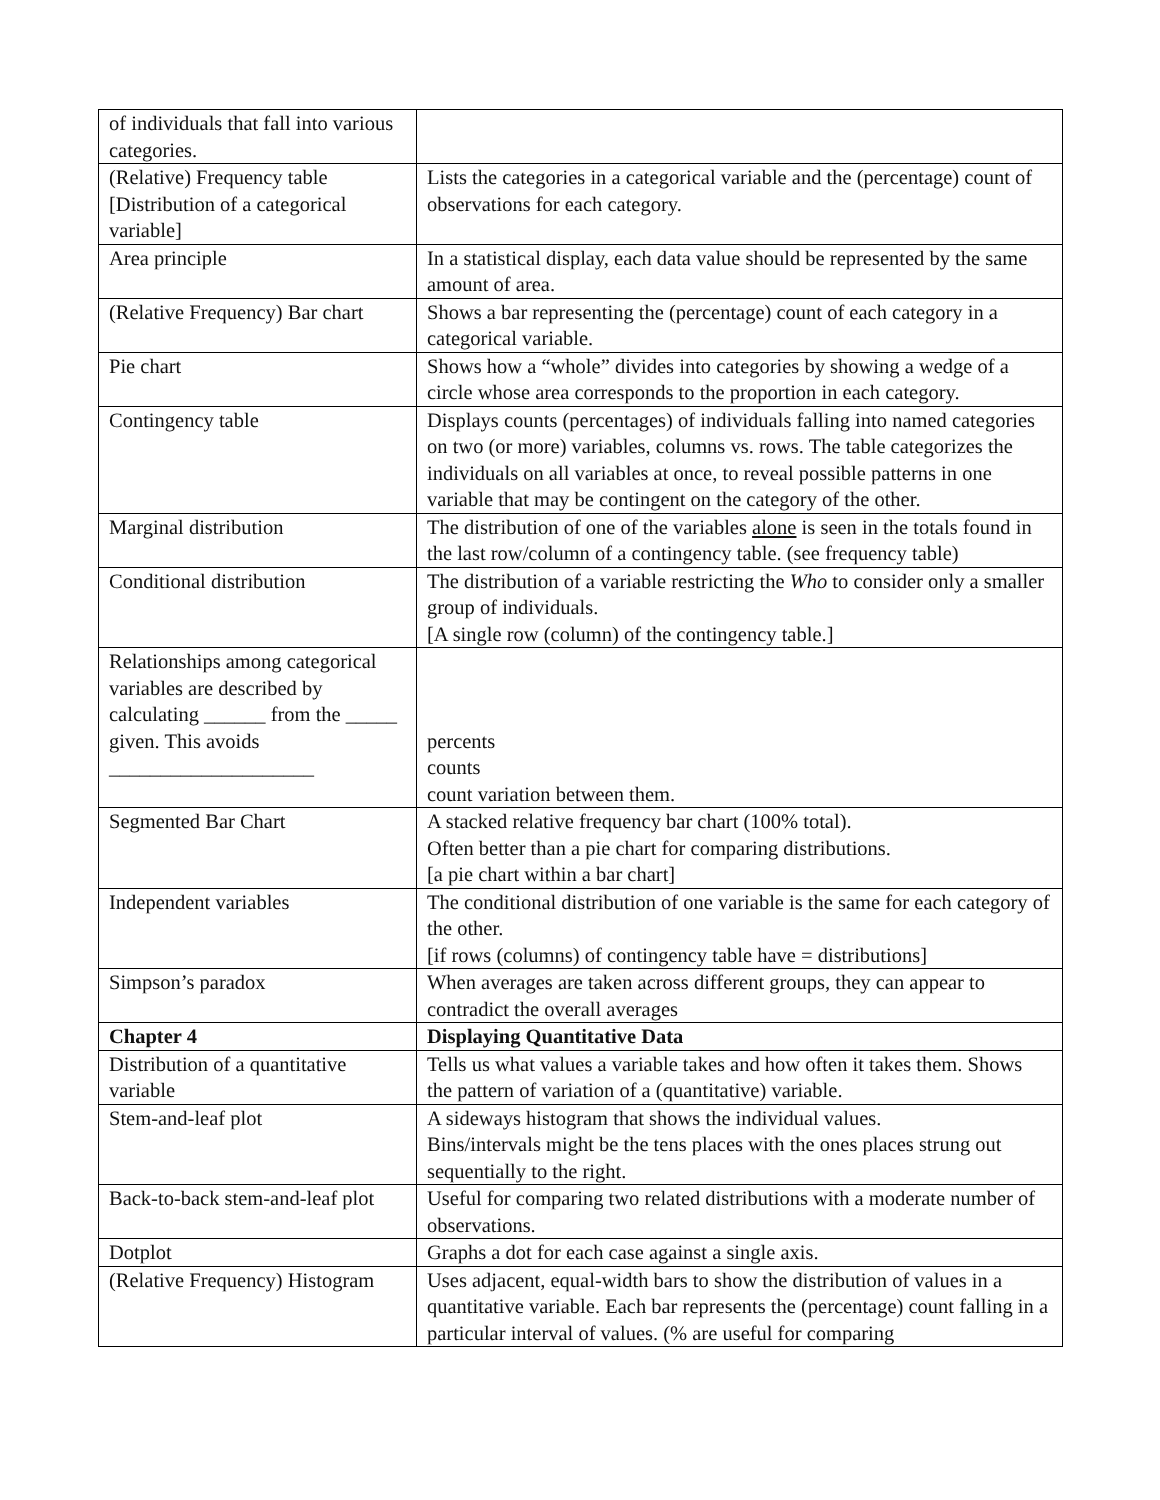| of individuals that fall into various categories. | |
| (Relative) Frequency table [Distribution of a categorical variable] | Lists the categories in a categorical variable and the (percentage) count of observations for each category. |
| Area principle | In a statistical display, each data value should be represented by the same amount of area. |
| (Relative Frequency) Bar chart | Shows a bar representing the (percentage) count of each category in a categorical variable. |
| Pie chart | Shows how a “whole” divides into categories by showing a wedge of a circle whose area corresponds to the proportion in each category. |
| Contingency table | Displays counts (percentages) of individuals falling into named categories on two (or more) variables, columns vs. rows. The table categorizes the individuals on all variables at once, to reveal possible patterns in one variable that may be contingent on the category of the other. |
| Marginal distribution | The distribution of one of the variables alone is seen in the totals found in the last row/column of a contingency table. (see frequency table) |
| Conditional distribution | The distribution of a variable restricting the Who to consider only a smaller group of individuals. [A single row (column) of the contingency table.] |
| Relationships among categorical variables are described by calculating ______ from the _____ given. This avoids ____________________ | percents counts count variation between them. |
| Segmented Bar Chart | A stacked relative frequency bar chart (100% total). Often better than a pie chart for comparing distributions. [a pie chart within a bar chart] |
| Independent variables | The conditional distribution of one variable is the same for each category of the other. [if rows (columns) of contingency table have = distributions] |
| Simpson’s paradox | When averages are taken across different groups, they can appear to contradict the overall averages |
| Chapter 4 | Displaying Quantitative Data |
| Distribution of a quantitative variable | Tells us what values a variable takes and how often it takes them. Shows the pattern of variation of a (quantitative) variable. |
| Stem-and-leaf plot | A sideways histogram that shows the individual values. Bins/intervals might be the tens places with the ones places strung out sequentially to the right. |
| Back-to-back stem-and-leaf plot | Useful for comparing two related distributions with a moderate number of observations. |
| Dotplot | Graphs a dot for each case against a single axis. |
| (Relative Frequency) Histogram | Uses adjacent, equal-width bars to show the distribution of values in a quantitative variable. Each bar represents the (percentage) count falling in a particular interval of values. (% are useful for comparing |